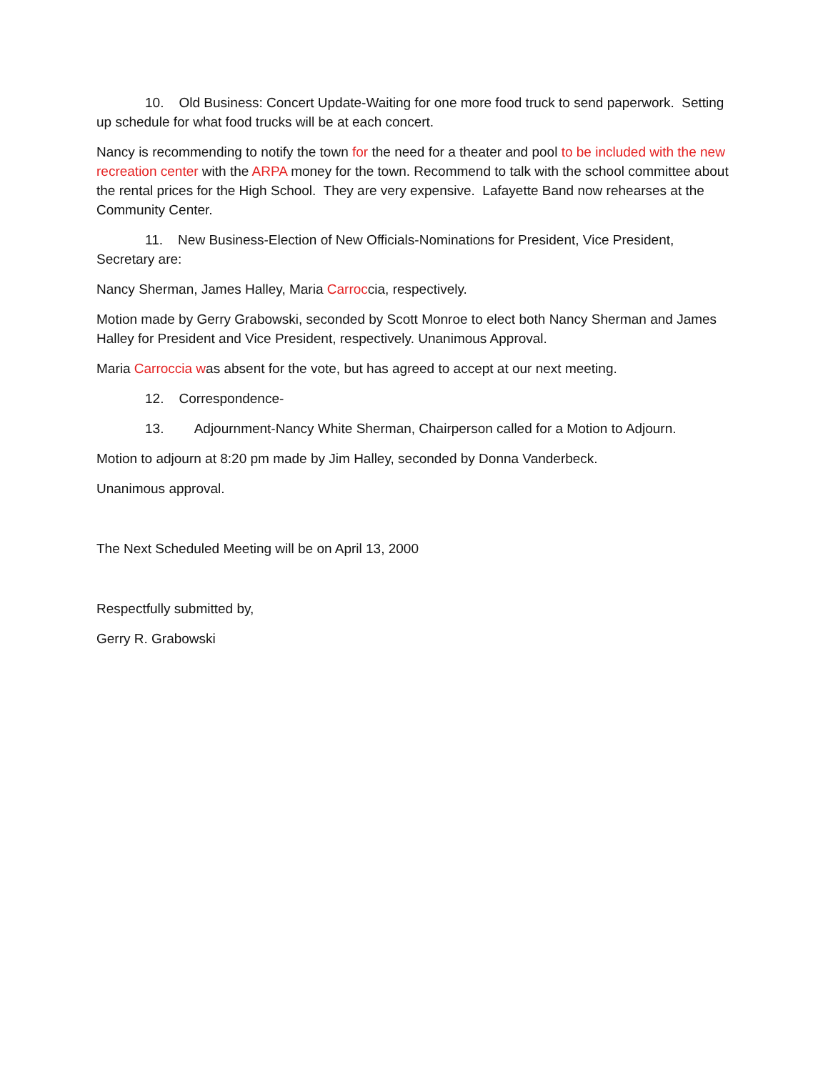10. Old Business: Concert Update-Waiting for one more food truck to send paperwork. Setting up schedule for what food trucks will be at each concert.
Nancy is recommending to notify the town for the need for a theater and pool to be included with the new recreation center with the ARPA money for the town. Recommend to talk with the school committee about the rental prices for the High School. They are very expensive. Lafayette Band now rehearses at the Community Center.
11. New Business-Election of New Officials-Nominations for President, Vice President, Secretary are:
Nancy Sherman, James Halley, Maria Carroccia, respectively.
Motion made by Gerry Grabowski, seconded by Scott Monroe to elect both Nancy Sherman and James Halley for President and Vice President, respectively. Unanimous Approval.
Maria Carroccia was absent for the vote, but has agreed to accept at our next meeting.
12. Correspondence-
13. Adjournment-Nancy White Sherman, Chairperson called for a Motion to Adjourn.
Motion to adjourn at 8:20 pm made by Jim Halley, seconded by Donna Vanderbeck.
Unanimous approval.
The Next Scheduled Meeting will be on April 13, 2000
Respectfully submitted by,
Gerry R. Grabowski